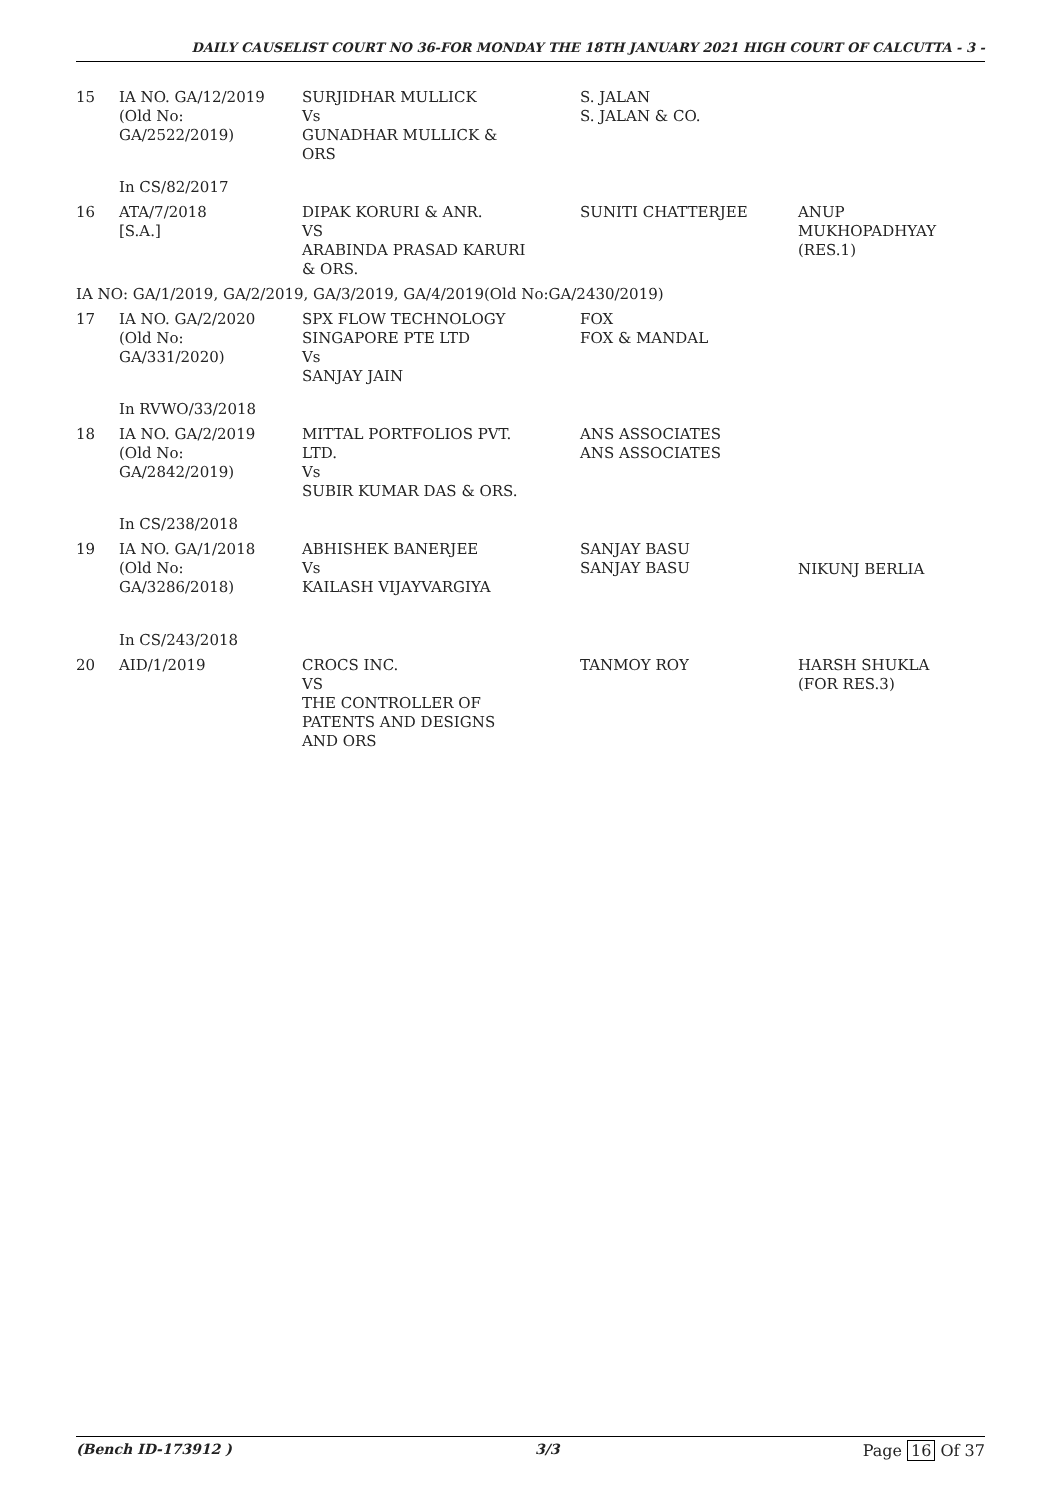DAILY CAUSELIST COURT NO 36-FOR MONDAY THE 18TH JANUARY 2021 HIGH COURT OF CALCUTTA - 3 -
| 15 | IA NO. GA/12/2019 (Old No: GA/2522/2019) | SURJIDHAR MULLICK Vs GUNADHAR MULLICK & ORS | S. JALAN S. JALAN & CO. | |
| | In CS/82/2017 | | | |
| 16 | ATA/7/2018 [S.A.] | DIPAK KORURI & ANR. VS ARABINDA PRASAD KARURI & ORS. | SUNITI CHATTERJEE | ANUP MUKHOPADHYAY (RES.1) |
| IA NO: GA/1/2019, GA/2/2019, GA/3/2019, GA/4/2019(Old No:GA/2430/2019) | | | | |
| 17 | IA NO. GA/2/2020 (Old No: GA/331/2020) | SPX FLOW TECHNOLOGY SINGAPORE PTE LTD Vs SANJAY JAIN | FOX FOX & MANDAL | |
| | In RVWO/33/2018 | | | |
| 18 | IA NO. GA/2/2019 (Old No: GA/2842/2019) | MITTAL PORTFOLIOS PVT. LTD. Vs SUBIR KUMAR DAS & ORS. | ANS ASSOCIATES ANS ASSOCIATES | |
| | In CS/238/2018 | | | |
| 19 | IA NO. GA/1/2018 (Old No: GA/3286/2018) | ABHISHEK BANERJEE Vs KAILASH VIJAYVARGIYA | SANJAY BASU SANJAY BASU | NIKUNJ BERLIA |
| | In CS/243/2018 | | | |
| 20 | AID/1/2019 | CROCS INC. VS THE CONTROLLER OF PATENTS AND DESIGNS AND ORS | TANMOY ROY | HARSH SHUKLA (FOR RES.3) |
(Bench ID-173912 ) 3/3 Page 16 Of 37